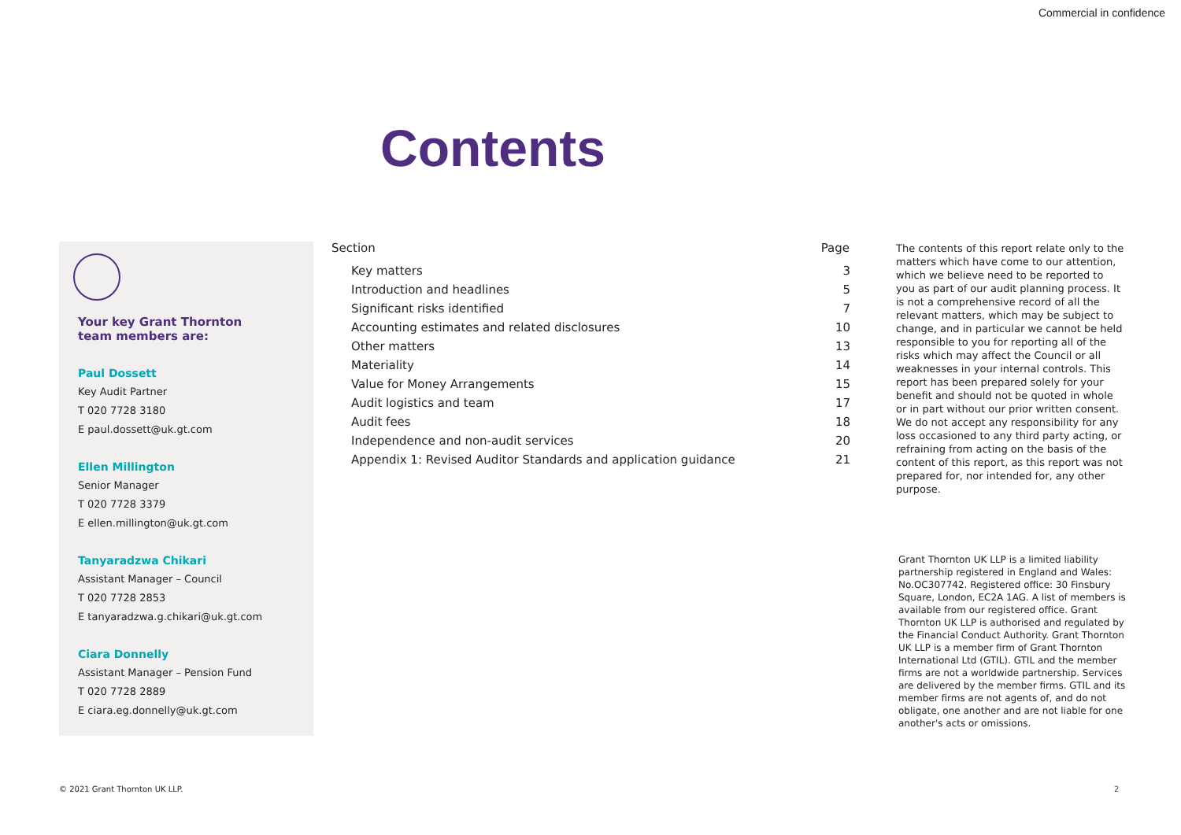Commercial in confidence
Contents
Your key Grant Thornton
team members are:
Paul Dossett
Key Audit Partner
T 020 7728 3180
E paul.dossett@uk.gt.com
Ellen Millington
Senior Manager
T 020 7728 3379
E ellen.millington@uk.gt.com
Tanyaradzwa Chikari
Assistant Manager – Council
T 020 7728 2853
E tanyaradzwa.g.chikari@uk.gt.com
Ciara Donnelly
Assistant Manager – Pension Fund
T 020 7728 2889
E ciara.eg.donnelly@uk.gt.com
| Section | Page |
| --- | --- |
| Key matters | 3 |
| Introduction and headlines | 5 |
| Significant risks identified | 7 |
| Accounting estimates and related disclosures | 10 |
| Other matters | 13 |
| Materiality | 14 |
| Value for Money Arrangements | 15 |
| Audit logistics and team | 17 |
| Audit fees | 18 |
| Independence and non-audit services | 20 |
| Appendix 1: Revised Auditor Standards and application guidance | 21 |
The contents of this report relate only to the matters which have come to our attention, which we believe need to be reported to you as part of our audit planning process. It is not a comprehensive record of all the relevant matters, which may be subject to change, and in particular we cannot be held responsible to you for reporting all of the risks which may affect the Council or all weaknesses in your internal controls. This report has been prepared solely for your benefit and should not be quoted in whole or in part without our prior written consent. We do not accept any responsibility for any loss occasioned to any third party acting, or refraining from acting on the basis of the content of this report, as this report was not prepared for, nor intended for, any other purpose.
Grant Thornton UK LLP is a limited liability partnership registered in England and Wales: No.OC307742. Registered office: 30 Finsbury Square, London, EC2A 1AG. A list of members is available from our registered office. Grant Thornton UK LLP is authorised and regulated by the Financial Conduct Authority. Grant Thornton UK LLP is a member firm of Grant Thornton International Ltd (GTIL). GTIL and the member firms are not a worldwide partnership. Services are delivered by the member firms. GTIL and its member firms are not agents of, and do not obligate, one another and are not liable for one another's acts or omissions.
© 2021 Grant Thornton UK LLP. 2